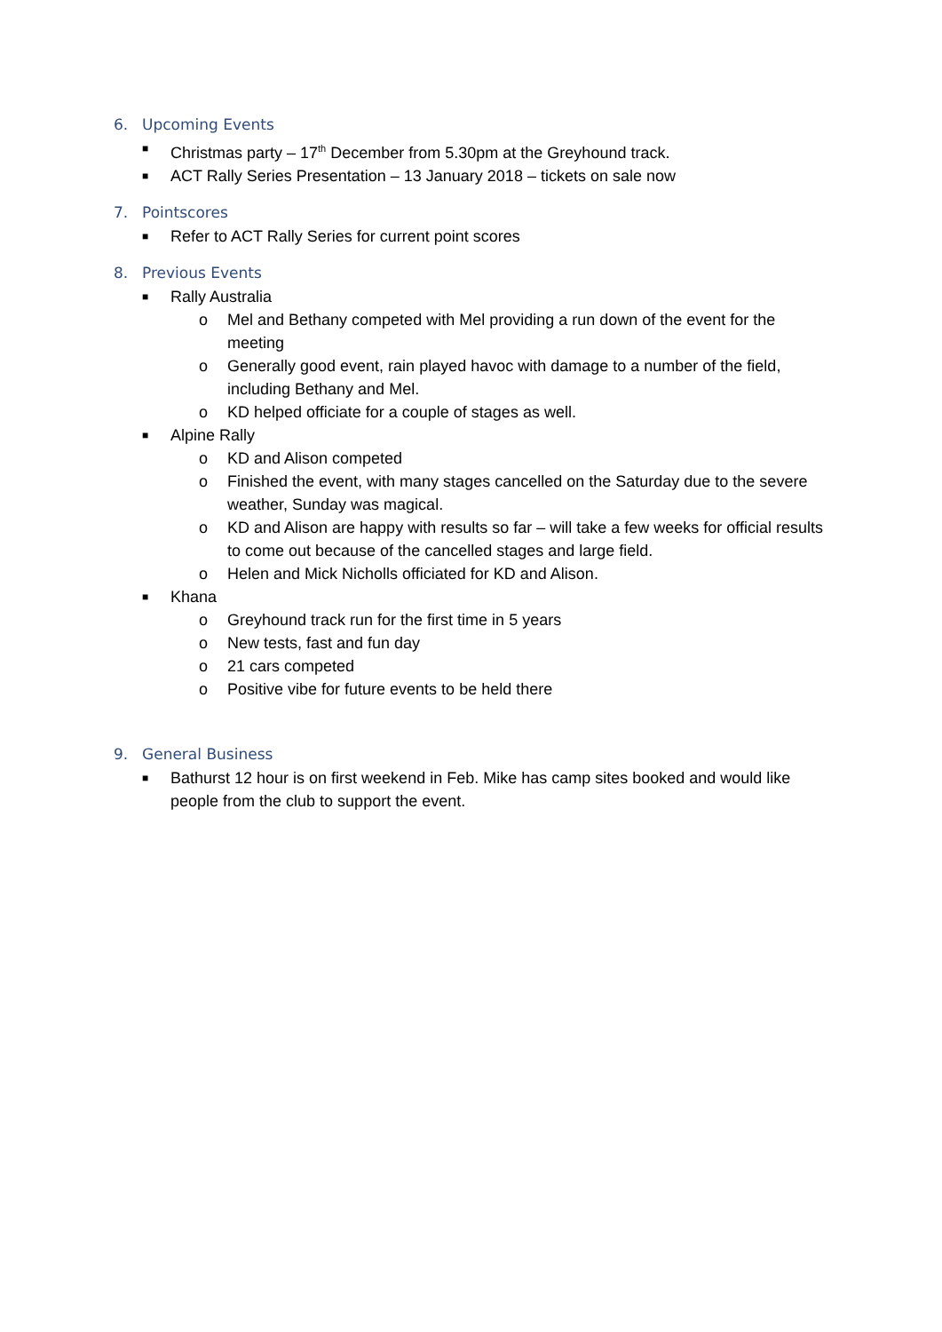6. Upcoming Events
■ Christmas party – 17<sup>th</sup> December from 5.30pm at the Greyhound track.
■ ACT Rally Series Presentation – 13 January 2018 – tickets on sale now
7. Pointscores
■ Refer to ACT Rally Series for current point scores
8. Previous Events
■ Rally Australia
o Mel and Bethany competed with Mel providing a run down of the event for the meeting
o Generally good event, rain played havoc with damage to a number of the field, including Bethany and Mel.
o KD helped officiate for a couple of stages as well.
■ Alpine Rally
o KD and Alison competed
o Finished the event, with many stages cancelled on the Saturday due to the severe weather, Sunday was magical.
o KD and Alison are happy with results so far – will take a few weeks for official results to come out because of the cancelled stages and large field.
o Helen and Mick Nicholls officiated for KD and Alison.
■ Khana
o Greyhound track run for the first time in 5 years
o New tests, fast and fun day
o 21 cars competed
o Positive vibe for future events to be held there
9. General Business
■ Bathurst 12 hour is on first weekend in Feb. Mike has camp sites booked and would like people from the club to support the event.